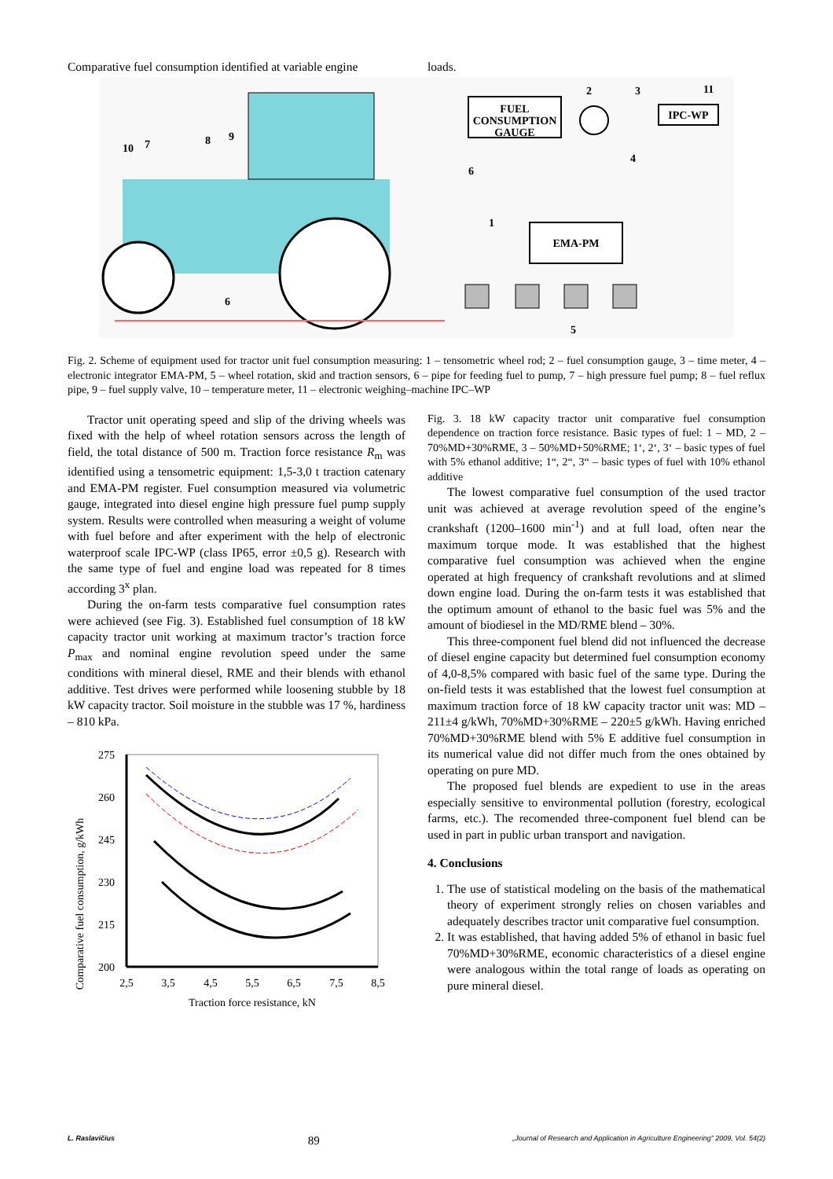Comparative fuel consumption identified at variable engine
loads.
FUEL
CONSUMPTION
GAUGE
IPC-WP
EMA-PM
10
7
8
9
6
6
1
2
3
11
4
5
Fig. 2. Scheme of equipment used for tractor unit fuel consumption measuring: 1 – tensometric wheel rod; 2 – fuel consumption gauge, 3 – time meter, 4 – electronic integrator EMA-PM, 5 – wheel rotation, skid and traction sensors, 6 – pipe for feeding fuel to pump, 7 – high pressure fuel pump; 8 – fuel reflux pipe, 9 – fuel supply valve, 10 – temperature meter, 11 – electronic weighing–machine IPC–WP
Tractor unit operating speed and slip of the driving wheels was fixed with the help of wheel rotation sensors across the length of field, the total distance of 500 m. Traction force resistance R<sub>m</sub> was identified using a tensometric equipment: 1,5-3,0 t traction catenary and EMA-PM register. Fuel consumption measured via volumetric gauge, integrated into diesel engine high pressure fuel pump supply system. Results were controlled when measuring a weight of volume with fuel before and after experiment with the help of electronic waterproof scale IPC-WP (class IP65, error ±0,5 g). Research with the same type of fuel and engine load was repeated for 8 times according 3<sup>x</sup> plan.
During the on-farm tests comparative fuel consumption rates were achieved (see Fig. 3). Established fuel consumption of 18 kW capacity tractor unit working at maximum tractor’s traction force P<sub>max</sub> and nominal engine revolution speed under the same conditions with mineral diesel, RME and their blends with ethanol additive. Test drives were performed while loosening stubble by 18 kW capacity tractor. Soil moisture in the stubble was 17 %, hardiness – 810 kPa.
Comparative fuel consumption, g/kWh
275
260
245
230
215
200
2,5
3,5
4,5
5,5
6,5
7,5
8,5
Traction force resistance, kN
Fig. 3. 18 kW capacity tractor unit comparative fuel consumption dependence on traction force resistance. Basic types of fuel: 1 – MD, 2 – 70%MD+30%RME, 3 – 50%MD+50%RME; 1‘, 2‘, 3‘ – basic types of fuel with 5% ethanol additive; 1“, 2“, 3“ – basic types of fuel with 10% ethanol additive
The lowest comparative fuel consumption of the used tractor unit was achieved at average revolution speed of the engine’s crankshaft (1200–1600 min<sup>-1</sup>) and at full load, often near the maximum torque mode. It was established that the highest comparative fuel consumption was achieved when the engine operated at high frequency of crankshaft revolutions and at slimed down engine load. During the on-farm tests it was established that the optimum amount of ethanol to the basic fuel was 5% and the amount of biodiesel in the MD/RME blend – 30%.
This three-component fuel blend did not influenced the decrease of diesel engine capacity but determined fuel consumption economy of 4,0-8,5% compared with basic fuel of the same type. During the on-field tests it was established that the lowest fuel consumption at maximum traction force of 18 kW capacity tractor unit was: MD – 211±4 g/kWh, 70%MD+30%RME – 220±5 g/kWh. Having enriched 70%MD+30%RME blend with 5% E additive fuel consumption in its numerical value did not differ much from the ones obtained by operating on pure MD.
The proposed fuel blends are expedient to use in the areas especially sensitive to environmental pollution (forestry, ecological farms, etc.). The recomended three-component fuel blend can be used in part in public urban transport and navigation.
4. Conclusions
1. The use of statistical modeling on the basis of the mathematical theory of experiment strongly relies on chosen variables and adequately describes tractor unit comparative fuel consumption.
2. It was established, that having added 5% of ethanol in basic fuel 70%MD+30%RME, economic characteristics of a diesel engine were analogous within the total range of loads as operating on pure mineral diesel.
L. Raslavičius 89 „Journal of Research and Application in Agriculture Engineering” 2009, Vol. 54(2)